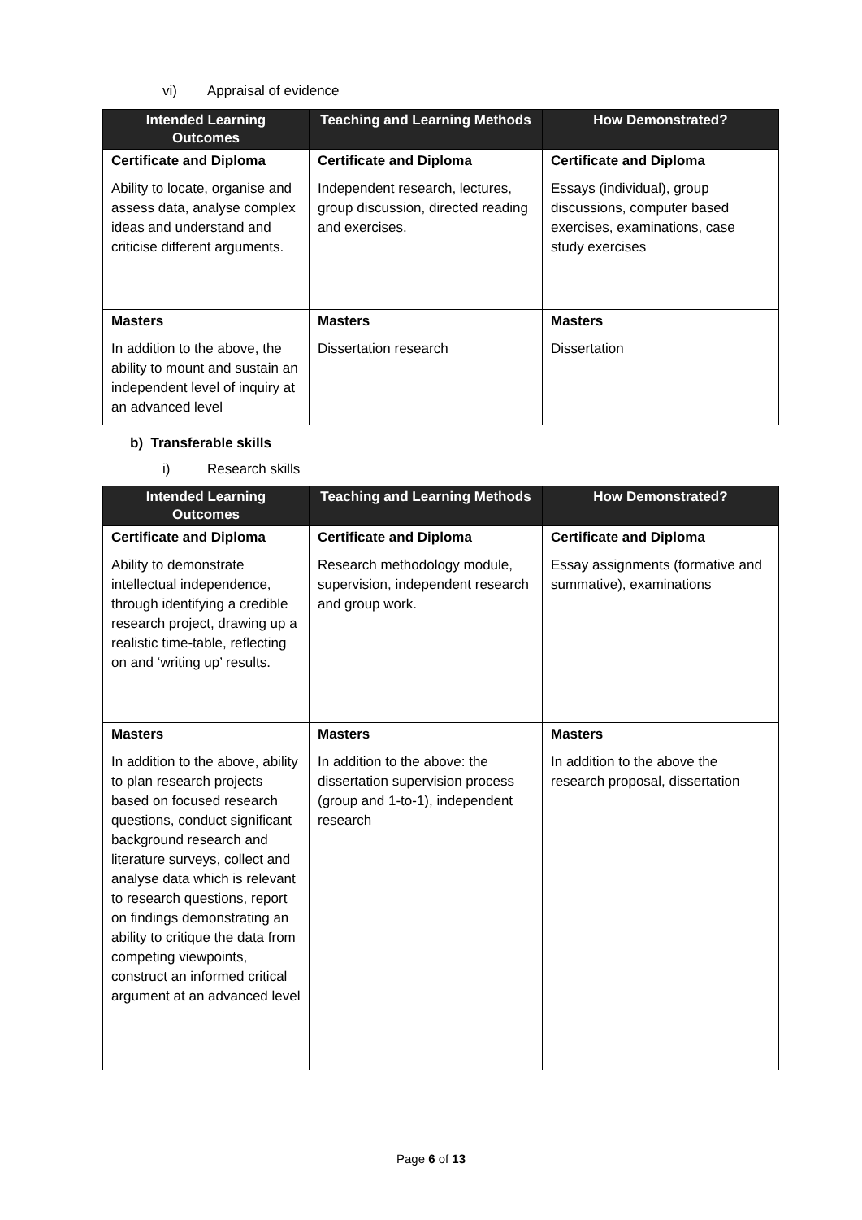vi) Appraisal of evidence
| Intended Learning Outcomes | Teaching and Learning Methods | How Demonstrated? |
| --- | --- | --- |
| Certificate and Diploma | Certificate and Diploma | Certificate and Diploma |
| Ability to locate, organise and assess data, analyse complex ideas and understand and criticise different arguments. | Independent research, lectures, group discussion, directed reading and exercises. | Essays (individual), group discussions, computer based exercises, examinations, case study exercises |
| Masters | Masters | Masters |
| In addition to the above, the ability to mount and sustain an independent level of inquiry at an advanced level | Dissertation research | Dissertation |
b) Transferable skills
i) Research skills
| Intended Learning Outcomes | Teaching and Learning Methods | How Demonstrated? |
| --- | --- | --- |
| Certificate and Diploma | Certificate and Diploma | Certificate and Diploma |
| Ability to demonstrate intellectual independence, through identifying a credible research project, drawing up a realistic time-table, reflecting on and ‘writing up’ results. | Research methodology module, supervision, independent research and group work. | Essay assignments (formative and summative), examinations |
| Masters | Masters | Masters |
| In addition to the above, ability to plan research projects based on focused research questions, conduct significant background research and literature surveys, collect and analyse data which is relevant to research questions, report on findings demonstrating an ability to critique the data from competing viewpoints, construct an informed critical argument at an advanced level | In addition to the above: the dissertation supervision process (group and 1-to-1), independent research | In addition to the above the research proposal, dissertation |
Page 6 of 13